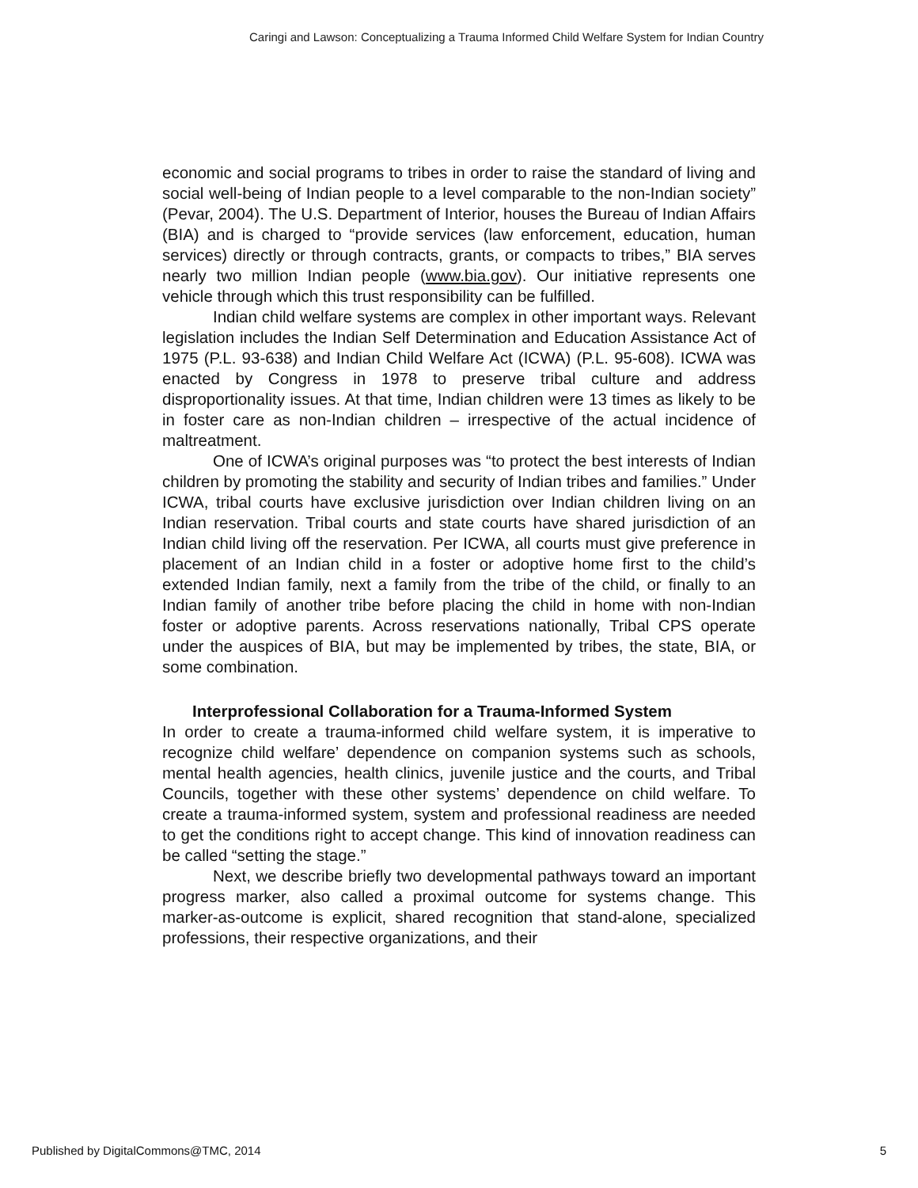Caringi and Lawson: Conceptualizing a Trauma Informed Child Welfare System for Indian Country
economic and social programs to tribes in order to raise the standard of living and social well-being of Indian people to a level comparable to the non-Indian society” (Pevar, 2004). The U.S. Department of Interior, houses the Bureau of Indian Affairs (BIA) and is charged to “provide services (law enforcement, education, human services) directly or through contracts, grants, or compacts to tribes,” BIA serves nearly two million Indian people (www.bia.gov). Our initiative represents one vehicle through which this trust responsibility can be fulfilled.
Indian child welfare systems are complex in other important ways. Relevant legislation includes the Indian Self Determination and Education Assistance Act of 1975 (P.L. 93-638) and Indian Child Welfare Act (ICWA) (P.L. 95-608). ICWA was enacted by Congress in 1978 to preserve tribal culture and address disproportionality issues. At that time, Indian children were 13 times as likely to be in foster care as non-Indian children – irrespective of the actual incidence of maltreatment.
One of ICWA’s original purposes was “to protect the best interests of Indian children by promoting the stability and security of Indian tribes and families.” Under ICWA, tribal courts have exclusive jurisdiction over Indian children living on an Indian reservation. Tribal courts and state courts have shared jurisdiction of an Indian child living off the reservation. Per ICWA, all courts must give preference in placement of an Indian child in a foster or adoptive home first to the child’s extended Indian family, next a family from the tribe of the child, or finally to an Indian family of another tribe before placing the child in home with non-Indian foster or adoptive parents. Across reservations nationally, Tribal CPS operate under the auspices of BIA, but may be implemented by tribes, the state, BIA, or some combination.
Interprofessional Collaboration for a Trauma-Informed System
In order to create a trauma-informed child welfare system, it is imperative to recognize child welfare’ dependence on companion systems such as schools, mental health agencies, health clinics, juvenile justice and the courts, and Tribal Councils, together with these other systems’ dependence on child welfare. To create a trauma-informed system, system and professional readiness are needed to get the conditions right to accept change. This kind of innovation readiness can be called “setting the stage.”
Next, we describe briefly two developmental pathways toward an important progress marker, also called a proximal outcome for systems change. This marker-as-outcome is explicit, shared recognition that stand-alone, specialized professions, their respective organizations, and their
Published by DigitalCommons@TMC, 2014 5